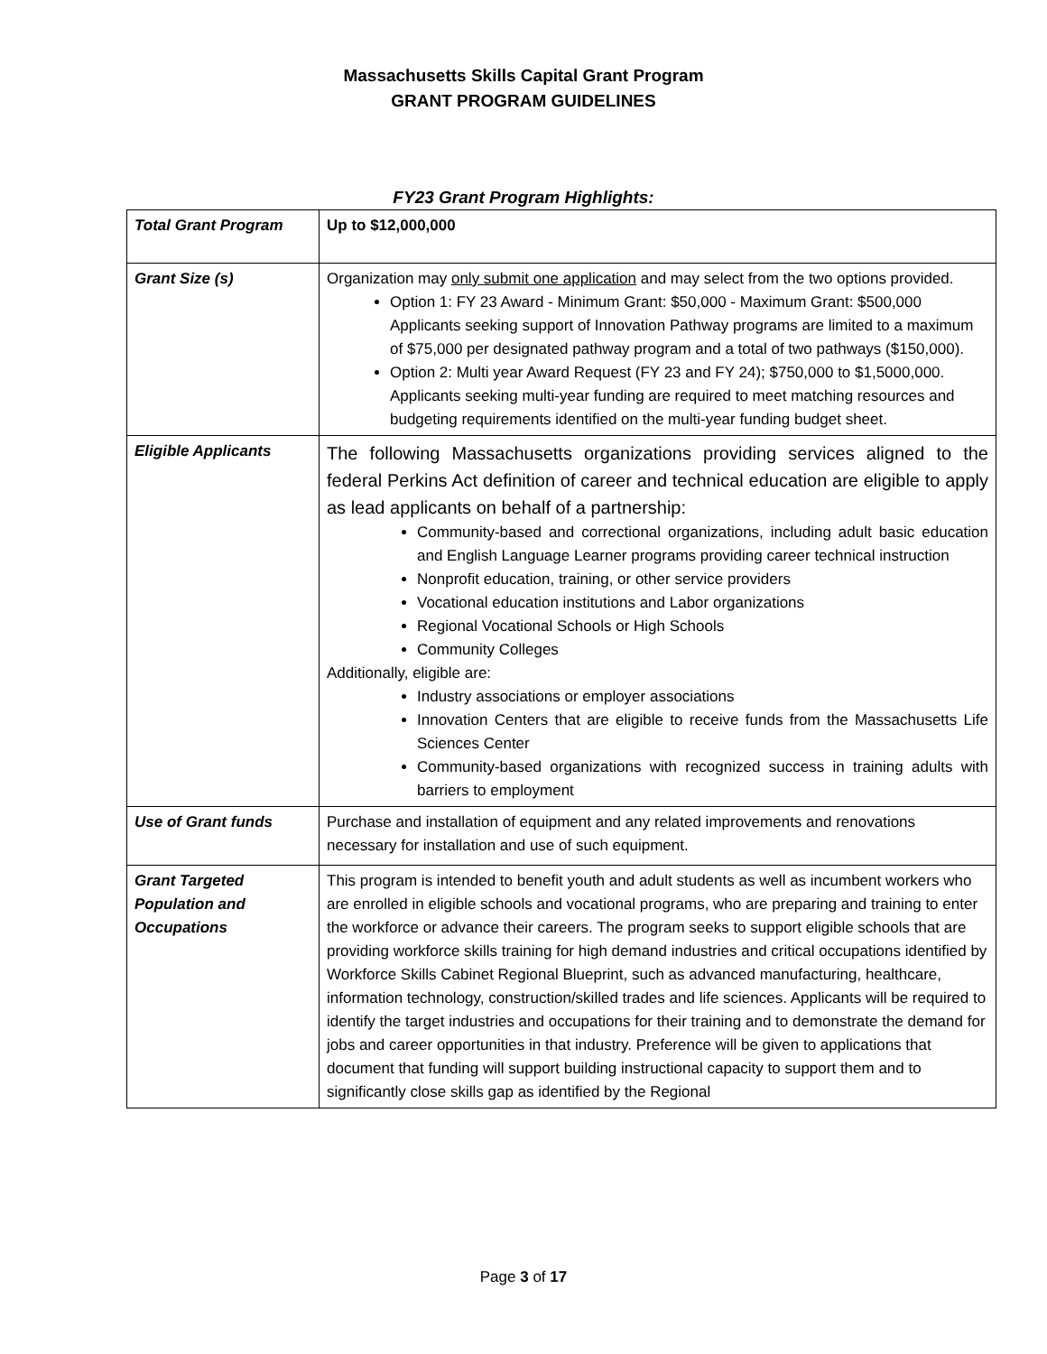Massachusetts Skills Capital Grant Program
GRANT PROGRAM GUIDELINES
FY23 Grant Program Highlights:
| Total Grant Program | Up to $12,000,000 |
| Grant Size (s) | Organization may only submit one application and may select from the two options provided. Option 1: FY 23 Award - Minimum Grant: $50,000 - Maximum Grant: $500,000 Applicants seeking support of Innovation Pathway programs are limited to a maximum of $75,000 per designated pathway program and a total of two pathways ($150,000). Option 2: Multi year Award Request (FY 23 and FY 24); $750,000 to $1,5000,000. Applicants seeking multi-year funding are required to meet matching resources and budgeting requirements identified on the multi-year funding budget sheet. |
| Eligible Applicants | The following Massachusetts organizations providing services aligned to the federal Perkins Act definition of career and technical education are eligible to apply as lead applicants on behalf of a partnership: Community-based and correctional organizations, including adult basic education and English Language Learner programs providing career technical instruction Nonprofit education, training, or other service providers Vocational education institutions and Labor organizations Regional Vocational Schools or High Schools Community Colleges Additionally, eligible are: Industry associations or employer associations Innovation Centers that are eligible to receive funds from the Massachusetts Life Sciences Center Community-based organizations with recognized success in training adults with barriers to employment |
| Use of Grant funds | Purchase and installation of equipment and any related improvements and renovations necessary for installation and use of such equipment. |
| Grant Targeted Population and Occupations | This program is intended to benefit youth and adult students as well as incumbent workers who are enrolled in eligible schools and vocational programs, who are preparing and training to enter the workforce or advance their careers. The program seeks to support eligible schools that are providing workforce skills training for high demand industries and critical occupations identified by Workforce Skills Cabinet Regional Blueprint, such as advanced manufacturing, healthcare, information technology, construction/skilled trades and life sciences. Applicants will be required to identify the target industries and occupations for their training and to demonstrate the demand for jobs and career opportunities in that industry. Preference will be given to applications that document that funding will support building instructional capacity to support them and to significantly close skills gap as identified by the Regional |
Page 3 of 17